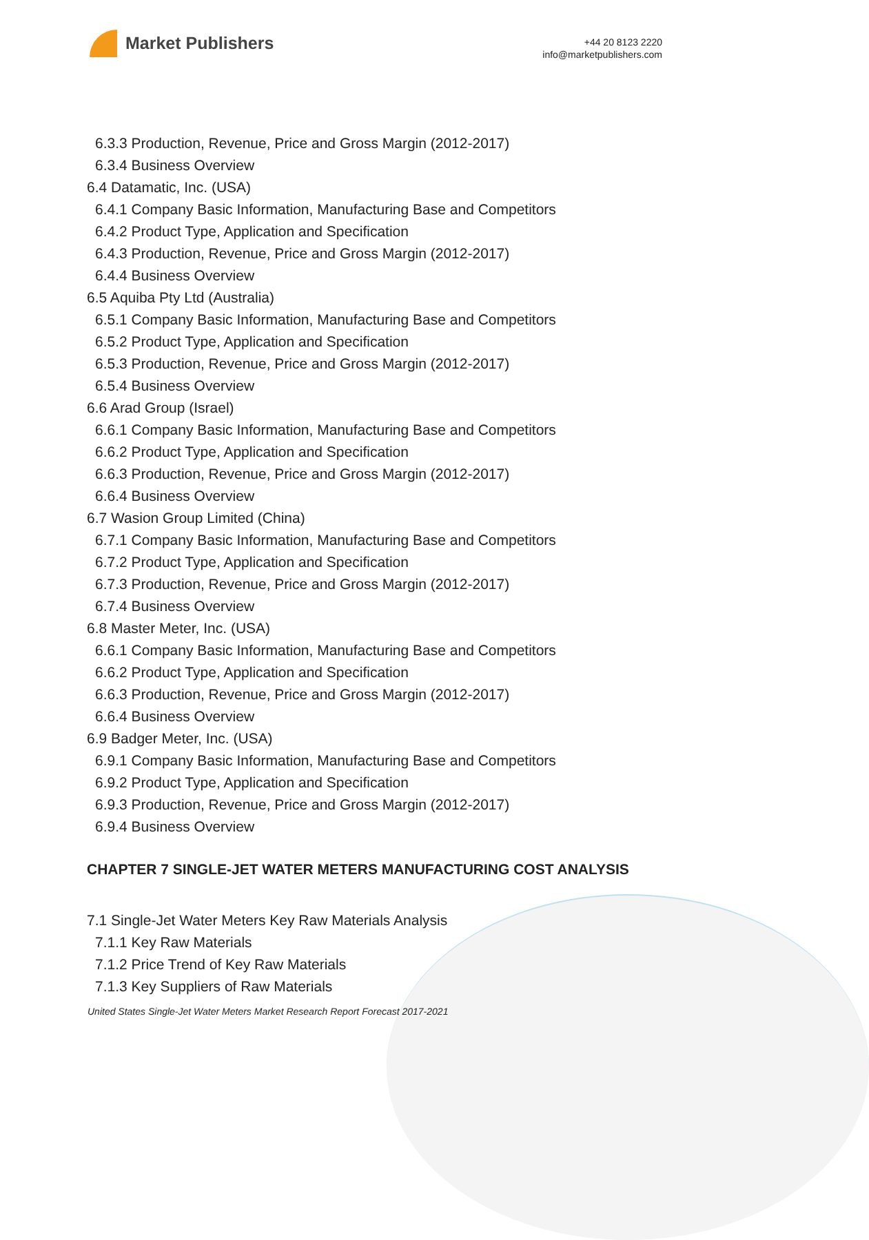Market Publishers
+44 20 8123 2220
info@marketpublishers.com
6.3.3 Production, Revenue, Price and Gross Margin (2012-2017)
6.3.4 Business Overview
6.4 Datamatic, Inc. (USA)
6.4.1 Company Basic Information, Manufacturing Base and Competitors
6.4.2 Product Type, Application and Specification
6.4.3 Production, Revenue, Price and Gross Margin (2012-2017)
6.4.4 Business Overview
6.5 Aquiba Pty Ltd (Australia)
6.5.1 Company Basic Information, Manufacturing Base and Competitors
6.5.2 Product Type, Application and Specification
6.5.3 Production, Revenue, Price and Gross Margin (2012-2017)
6.5.4 Business Overview
6.6 Arad Group (Israel)
6.6.1 Company Basic Information, Manufacturing Base and Competitors
6.6.2 Product Type, Application and Specification
6.6.3 Production, Revenue, Price and Gross Margin (2012-2017)
6.6.4 Business Overview
6.7 Wasion Group Limited (China)
6.7.1 Company Basic Information, Manufacturing Base and Competitors
6.7.2 Product Type, Application and Specification
6.7.3 Production, Revenue, Price and Gross Margin (2012-2017)
6.7.4 Business Overview
6.8 Master Meter, Inc. (USA)
6.6.1 Company Basic Information, Manufacturing Base and Competitors
6.6.2 Product Type, Application and Specification
6.6.3 Production, Revenue, Price and Gross Margin (2012-2017)
6.6.4 Business Overview
6.9 Badger Meter, Inc. (USA)
6.9.1 Company Basic Information, Manufacturing Base and Competitors
6.9.2 Product Type, Application and Specification
6.9.3 Production, Revenue, Price and Gross Margin (2012-2017)
6.9.4 Business Overview
CHAPTER 7 SINGLE-JET WATER METERS MANUFACTURING COST ANALYSIS
7.1 Single-Jet Water Meters Key Raw Materials Analysis
7.1.1 Key Raw Materials
7.1.2 Price Trend of Key Raw Materials
7.1.3 Key Suppliers of Raw Materials
United States Single-Jet Water Meters Market Research Report Forecast 2017-2021